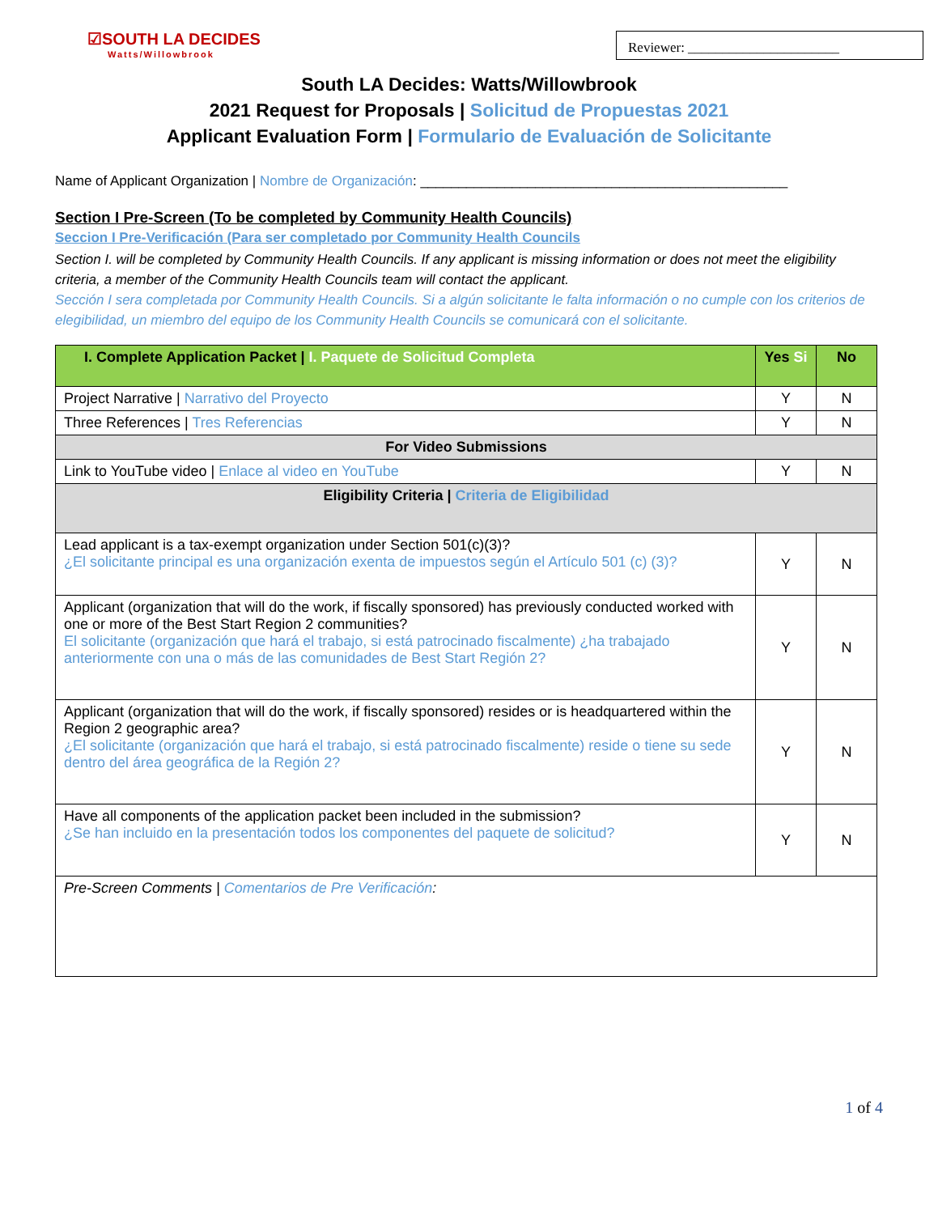☑SOUTH LA DECIDES
Watts/Willowbrook
Reviewer: ______________________
South LA Decides: Watts/Willowbrook
2021 Request for Proposals | Solicitud de Propuestas 2021
Applicant Evaluation Form | Formulario de Evaluación de Solicitante
Name of Applicant Organization | Nombre de Organización: ________________________________________________
Section I Pre-Screen (To be completed by Community Health Councils)
Seccion I Pre-Verificación (Para ser completado por Community Health Councils
Section I. will be completed by Community Health Councils. If any applicant is missing information or does not meet the eligibility criteria, a member of the Community Health Councils team will contact the applicant.
Sección I sera completada por Community Health Councils. Si a algún solicitante le falta información o no cumple con los criterios de elegibilidad, un miembro del equipo de los Community Health Councils se comunicará con el solicitante.
| I. Complete Application Packet / I. Paquete de Solicitud Completa | Yes Si | No |
| --- | --- | --- |
| Project Narrative / Narrativo del Proyecto | Y | N |
| Three References / Tres Referencias | Y | N |
| For Video Submissions | | |
| Link to YouTube video / Enlace al video en YouTube | Y | N |
| Eligibility Criteria / Criteria de Eligibilidad | | |
| Lead applicant is a tax-exempt organization under Section 501(c)(3)? ¿El solicitante principal es una organización exenta de impuestos según el Artículo 501 (c) (3)? | Y | N |
| Applicant (organization that will do the work, if fiscally sponsored) has previously conducted worked with one or more of the Best Start Region 2 communities? El solicitante (organización que hará el trabajo, si está patrocinado fiscalmente) ¿ha trabajado anteriormente con una o más de las comunidades de Best Start Región 2? | Y | N |
| Applicant (organization that will do the work, if fiscally sponsored) resides or is headquartered within the Region 2 geographic area? ¿El solicitante (organización que hará el trabajo, si está patrocinado fiscalmente) reside o tiene su sede dentro del área geográfica de la Región 2? | Y | N |
| Have all components of the application packet been included in the submission? ¿Se han incluido en la presentación todos los componentes del paquete de solicitud? | Y | N |
| Pre-Screen Comments / Comentarios de Pre Verificación : | | |
1 of 4